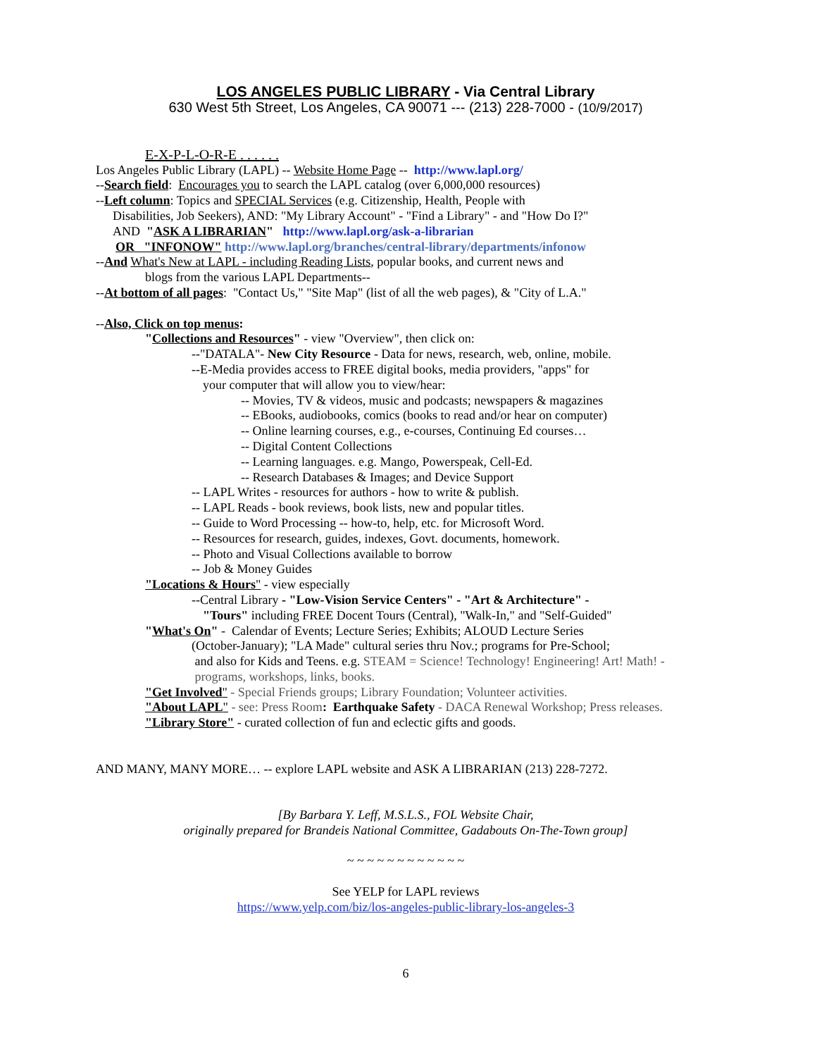LOS ANGELES PUBLIC LIBRARY - Via Central Library
630 West 5th Street, Los Angeles, CA 90071 --- (213) 228-7000 - (10/9/2017)
E-X-P-L-O-R-E . . . . . .
Los Angeles Public Library (LAPL) -- Website Home Page -- http://www.lapl.org/
--Search field: Encourages you to search the LAPL catalog (over 6,000,000 resources)
--Left column: Topics and SPECIAL Services (e.g. Citizenship, Health, People with
Disabilities, Job Seekers), AND: "My Library Account" - "Find a Library" - and "How Do I?"
AND "ASK A LIBRARIAN" http://www.lapl.org/ask-a-librarian
OR "INFONOW" http://www.lapl.org/branches/central-library/departments/infonow
--And What's New at LAPL - including Reading Lists, popular books, and current news and
blogs from the various LAPL Departments--
--At bottom of all pages: "Contact Us," "Site Map" (list of all the web pages), & "City of L.A."
--Also, Click on top menus:
"Collections and Resources" - view "Overview", then click on:
--"DATALA"- New City Resource - Data for news, research, web, online, mobile.
--E-Media provides access to FREE digital books, media providers, "apps" for
your computer that will allow you to view/hear:
-- Movies, TV & videos, music and podcasts; newspapers & magazines
-- EBooks, audiobooks, comics (books to read and/or hear on computer)
-- Online learning courses, e.g., e-courses, Continuing Ed courses…
-- Digital Content Collections
-- Learning languages. e.g. Mango, Powerspeak, Cell-Ed.
-- Research Databases & Images; and Device Support
-- LAPL Writes - resources for authors - how to write & publish.
-- LAPL Reads - book reviews, book lists, new and popular titles.
-- Guide to Word Processing -- how-to, help, etc. for Microsoft Word.
-- Resources for research, guides, indexes, Govt. documents, homework.
-- Photo and Visual Collections available to borrow
-- Job & Money Guides
"Locations & Hours" - view especially
--Central Library - "Low-Vision Service Centers" - "Art & Architecture" -
"Tours" including FREE Docent Tours (Central), "Walk-In," and "Self-Guided"
"What's On" - Calendar of Events; Lecture Series; Exhibits; ALOUD Lecture Series
(October-January); "LA Made" cultural series thru Nov.; programs for Pre-School;
and also for Kids and Teens. e.g. STEAM = Science! Technology! Engineering! Art! Math! -
programs, workshops, links, books.
"Get Involved" - Special Friends groups; Library Foundation; Volunteer activities.
"About LAPL" - see: Press Room: Earthquake Safety - DACA Renewal Workshop; Press releases.
"Library Store" - curated collection of fun and eclectic gifts and goods.
AND MANY, MANY MORE… -- explore LAPL website and ASK A LIBRARIAN (213) 228-7272.
[By Barbara Y. Leff, M.S.L.S., FOL Website Chair,
originally prepared for Brandeis National Committee, Gadabouts On-The-Town group]
~ ~ ~ ~ ~ ~ ~ ~ ~ ~ ~ ~
See YELP for LAPL reviews
https://www.yelp.com/biz/los-angeles-public-library-los-angeles-3
6